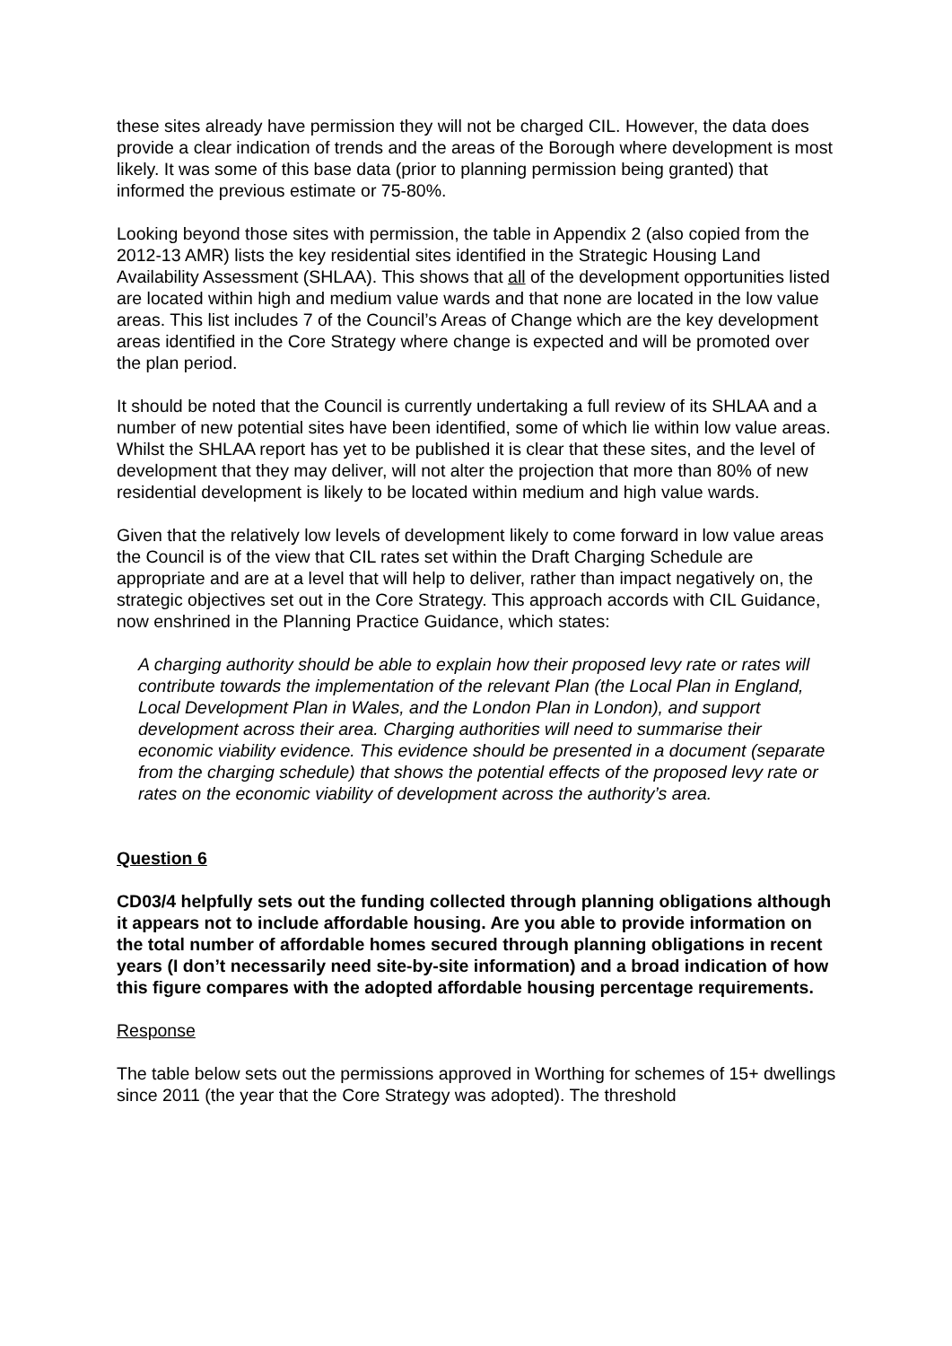these sites already have permission they will not be charged CIL. However, the data does provide a clear indication of trends and the areas of the Borough where development is most likely. It was some of this base data (prior to planning permission being granted) that informed the previous estimate or 75-80%.
Looking beyond those sites with permission, the table in Appendix 2 (also copied from the 2012-13 AMR) lists the key residential sites identified in the Strategic Housing Land Availability Assessment (SHLAA). This shows that all of the development opportunities listed are located within high and medium value wards and that none are located in the low value areas. This list includes 7 of the Council’s Areas of Change which are the key development areas identified in the Core Strategy where change is expected and will be promoted over the plan period.
It should be noted that the Council is currently undertaking a full review of its SHLAA and a number of new potential sites have been identified, some of which lie within low value areas. Whilst the SHLAA report has yet to be published it is clear that these sites, and the level of development that they may deliver, will not alter the projection that more than 80% of new residential development is likely to be located within medium and high value wards.
Given that the relatively low levels of development likely to come forward in low value areas the Council is of the view that CIL rates set within the Draft Charging Schedule are appropriate and are at a level that will help to deliver, rather than impact negatively on, the strategic objectives set out in the Core Strategy. This approach accords with CIL Guidance, now enshrined in the Planning Practice Guidance, which states:
A charging authority should be able to explain how their proposed levy rate or rates will contribute towards the implementation of the relevant Plan (the Local Plan in England, Local Development Plan in Wales, and the London Plan in London), and support development across their area. Charging authorities will need to summarise their economic viability evidence. This evidence should be presented in a document (separate from the charging schedule) that shows the potential effects of the proposed levy rate or rates on the economic viability of development across the authority’s area.
Question 6
CD03/4 helpfully sets out the funding collected through planning obligations although it appears not to include affordable housing. Are you able to provide information on the total number of affordable homes secured through planning obligations in recent years (I don’t necessarily need site-by-site information) and a broad indication of how this figure compares with the adopted affordable housing percentage requirements.
Response
The table below sets out the permissions approved in Worthing for schemes of 15+ dwellings since 2011 (the year that the Core Strategy was adopted). The threshold